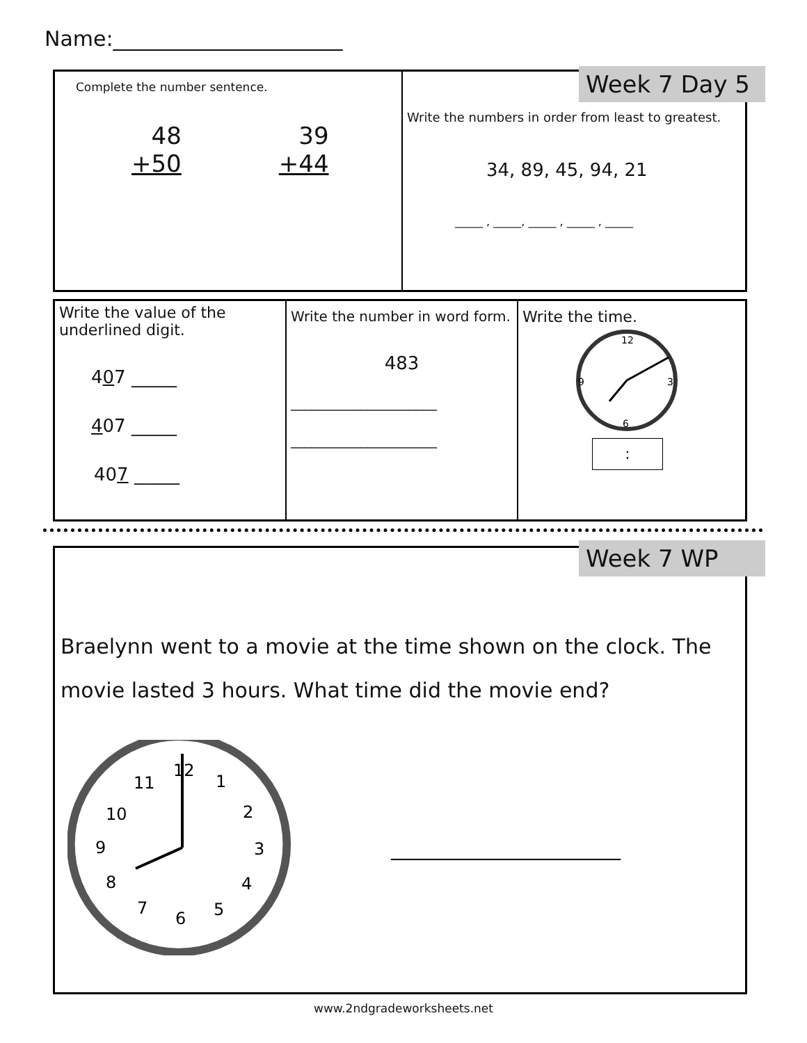Name:______________________
Complete the number sentence.
48
+50
39
+44
Write the numbers in order from least to greatest.
34, 89, 45, 94, 21
_____ , _____, _____ , _____ , _____
Week 7 Day 5
Write the value of the underlined digit.
407 _____
407 _____
407 _____
Write the number in word form.
483
_____________________
_____________________
Write the time.
12
3
6
9
:
Braelynn went to a movie at the time shown on the clock. The movie lasted 3 hours. What time did the movie end?
12
1
2
3
4
5
6
7
8
9
10
11
______________________
Week 7 WP
www.2ndgradeworksheets.net